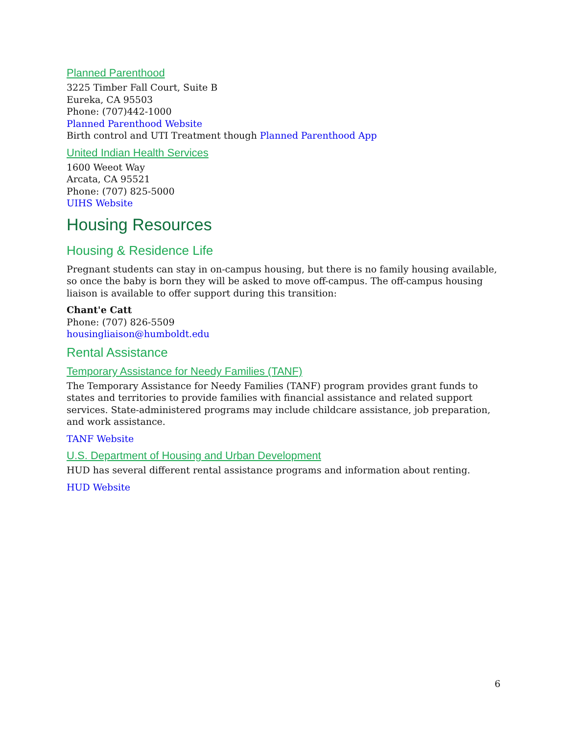Planned Parenthood
3225 Timber Fall Court, Suite B
Eureka, CA 95503
Phone: (707)442-1000
Planned Parenthood Website
Birth control and UTI Treatment though Planned Parenthood App
United Indian Health Services
1600 Weeot Way
Arcata, CA 95521
Phone: (707) 825-5000
UIHS Website
Housing Resources
Housing & Residence Life
Pregnant students can stay in on-campus housing, but there is no family housing available, so once the baby is born they will be asked to move off-campus. The off-campus housing liaison is available to offer support during this transition:
Chant'e Catt
Phone: (707) 826-5509
housingliaison@humboldt.edu
Rental Assistance
Temporary Assistance for Needy Families (TANF)
The Temporary Assistance for Needy Families (TANF) program provides grant funds to states and territories to provide families with financial assistance and related support services. State-administered programs may include childcare assistance, job preparation, and work assistance.
TANF Website
U.S. Department of Housing and Urban Development
HUD has several different rental assistance programs and information about renting.
HUD Website
6